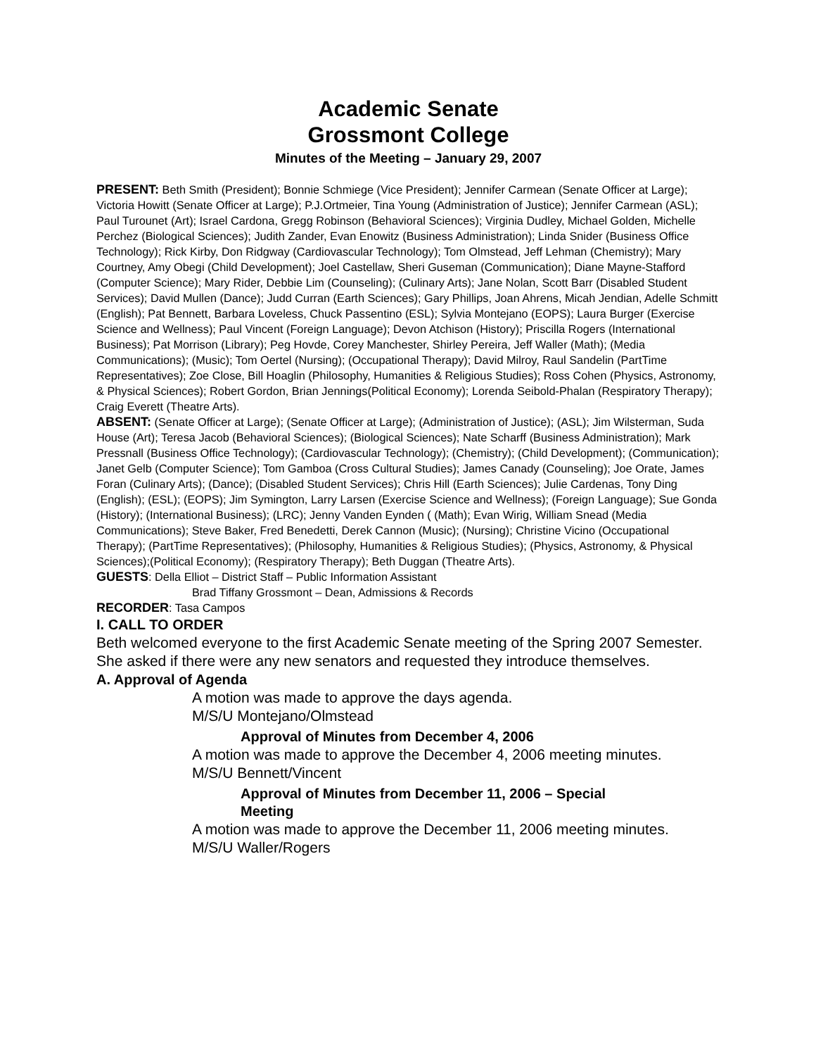Academic Senate
Grossmont College
Minutes of the Meeting – January 29, 2007
PRESENT: Beth Smith (President); Bonnie Schmiege (Vice President); Jennifer Carmean (Senate Officer at Large); Victoria Howitt (Senate Officer at Large); P.J.Ortmeier, Tina Young (Administration of Justice); Jennifer Carmean (ASL); Paul Turounet (Art); Israel Cardona, Gregg Robinson (Behavioral Sciences); Virginia Dudley, Michael Golden, Michelle Perchez (Biological Sciences); Judith Zander, Evan Enowitz (Business Administration); Linda Snider (Business Office Technology); Rick Kirby, Don Ridgway (Cardiovascular Technology); Tom Olmstead, Jeff Lehman (Chemistry); Mary Courtney, Amy Obegi (Child Development); Joel Castellaw, Sheri Guseman (Communication); Diane Mayne-Stafford (Computer Science); Mary Rider, Debbie Lim (Counseling); (Culinary Arts); Jane Nolan, Scott Barr (Disabled Student Services); David Mullen (Dance); Judd Curran (Earth Sciences); Gary Phillips, Joan Ahrens, Micah Jendian, Adelle Schmitt (English); Pat Bennett, Barbara Loveless, Chuck Passentino (ESL); Sylvia Montejano (EOPS); Laura Burger (Exercise Science and Wellness); Paul Vincent (Foreign Language); Devon Atchison (History); Priscilla Rogers (International Business); Pat Morrison (Library); Peg Hovde, Corey Manchester, Shirley Pereira, Jeff Waller (Math); (Media Communications); (Music); Tom Oertel (Nursing); (Occupational Therapy); David Milroy, Raul Sandelin (PartTime Representatives); Zoe Close, Bill Hoaglin (Philosophy, Humanities & Religious Studies); Ross Cohen (Physics, Astronomy, & Physical Sciences); Robert Gordon, Brian Jennings(Political Economy); Lorenda Seibold-Phalan (Respiratory Therapy); Craig Everett (Theatre Arts).
ABSENT: (Senate Officer at Large); (Senate Officer at Large); (Administration of Justice); (ASL); Jim Wilsterman, Suda House (Art); Teresa Jacob (Behavioral Sciences); (Biological Sciences); Nate Scharff (Business Administration); Mark Pressnall (Business Office Technology); (Cardiovascular Technology); (Chemistry); (Child Development); (Communication); Janet Gelb (Computer Science); Tom Gamboa (Cross Cultural Studies); James Canady (Counseling); Joe Orate, James Foran (Culinary Arts); (Dance); (Disabled Student Services); Chris Hill (Earth Sciences); Julie Cardenas, Tony Ding (English); (ESL); (EOPS); Jim Symington, Larry Larsen (Exercise Science and Wellness); (Foreign Language); Sue Gonda (History); (International Business); (LRC); Jenny Vanden Eynden ( (Math); Evan Wirig, William Snead (Media Communications); Steve Baker, Fred Benedetti, Derek Cannon (Music); (Nursing); Christine Vicino (Occupational Therapy); (PartTime Representatives); (Philosophy, Humanities & Religious Studies); (Physics, Astronomy, & Physical Sciences);(Political Economy); (Respiratory Therapy); Beth Duggan (Theatre Arts).
GUESTS: Della Elliot – District Staff – Public Information Assistant
Brad Tiffany Grossmont – Dean, Admissions & Records
RECORDER: Tasa Campos
I. CALL TO ORDER
Beth welcomed everyone to the first Academic Senate meeting of the Spring 2007 Semester. She asked if there were any new senators and requested they introduce themselves.
A. Approval of Agenda
A motion was made to approve the days agenda.
M/S/U Montejano/Olmstead
Approval of Minutes from December 4, 2006
A motion was made to approve the December 4, 2006 meeting minutes.
M/S/U Bennett/Vincent
Approval of Minutes from December 11, 2006 – Special
Meeting
A motion was made to approve the December 11, 2006 meeting minutes.
M/S/U Waller/Rogers